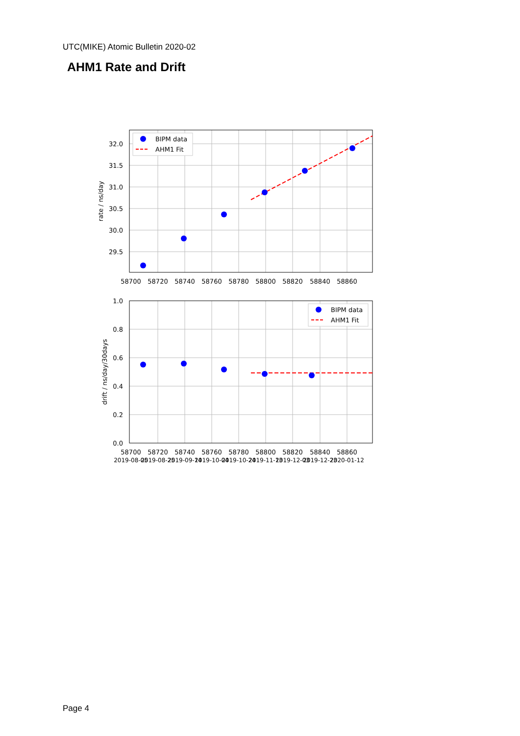UTC(MIKE) Atomic Bulletin 2020-02
AHM1 Rate and Drift
BIPM data
AHM1 Fit
32.0
31.5
31.0
30.5
30.0
29.5
rate / ns/day
58700
58720
58740
58760
58780
58800
58820
58840
58860
BIPM data
AHM1 Fit
1.0
0.8
0.6
0.4
0.2
0.0
drift / ns/day/30days
58700
58720
58740
58760
58780
58800
58820
58840
58860
2019-08-05
2019-08-25
2019-09-14
2019-10-04
2019-10-24
2019-11-13
2019-12-03
2019-12-23
2020-01-12
Page 4